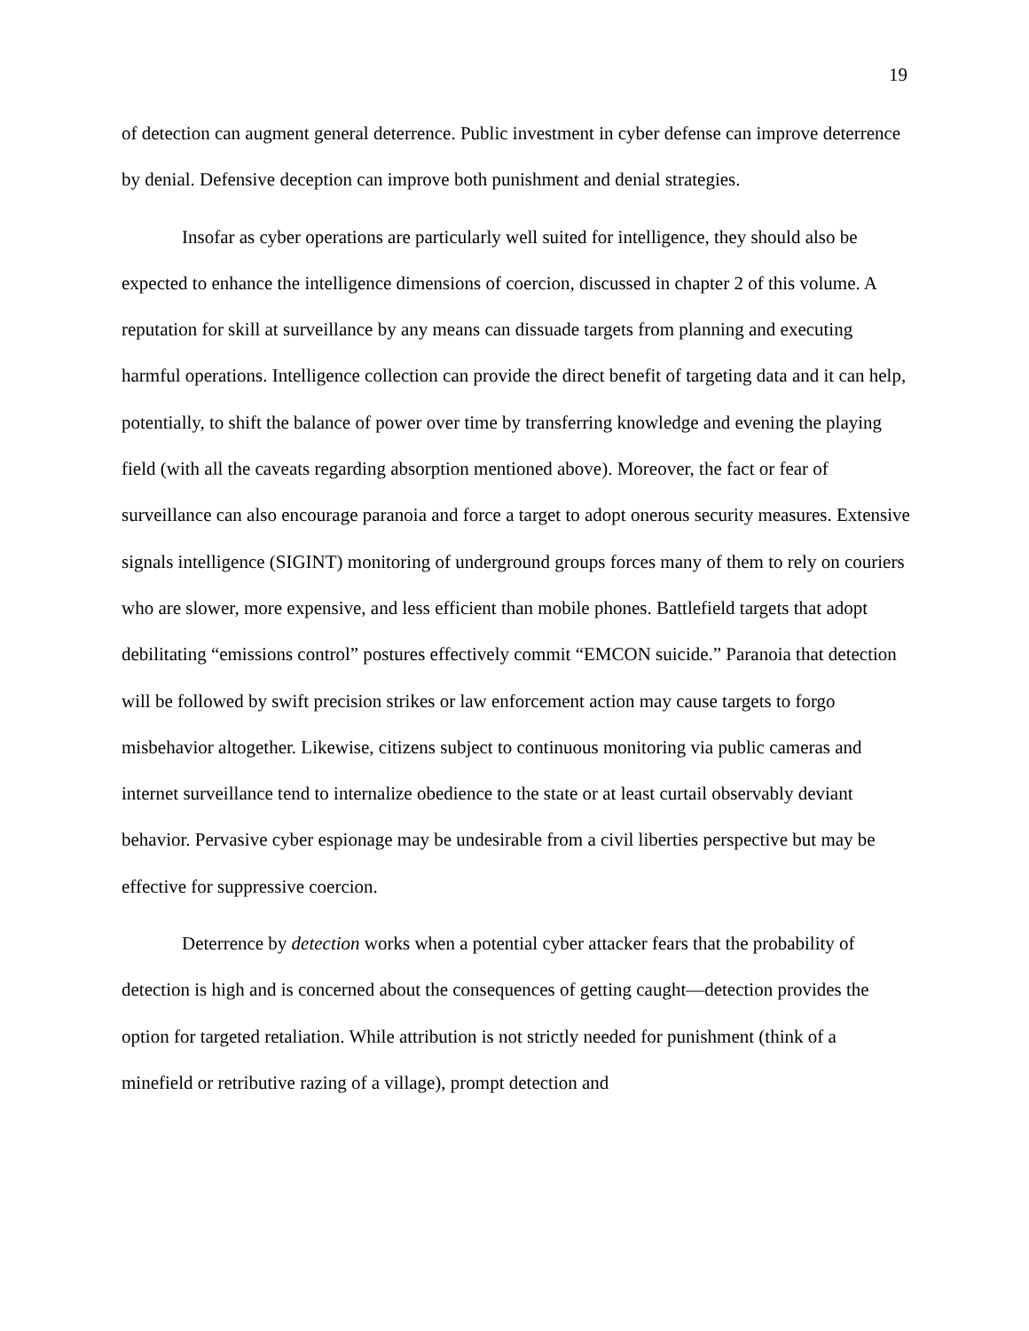19
of detection can augment general deterrence. Public investment in cyber defense can improve deterrence by denial. Defensive deception can improve both punishment and denial strategies.
Insofar as cyber operations are particularly well suited for intelligence, they should also be expected to enhance the intelligence dimensions of coercion, discussed in chapter 2 of this volume. A reputation for skill at surveillance by any means can dissuade targets from planning and executing harmful operations. Intelligence collection can provide the direct benefit of targeting data and it can help, potentially, to shift the balance of power over time by transferring knowledge and evening the playing field (with all the caveats regarding absorption mentioned above). Moreover, the fact or fear of surveillance can also encourage paranoia and force a target to adopt onerous security measures. Extensive signals intelligence (SIGINT) monitoring of underground groups forces many of them to rely on couriers who are slower, more expensive, and less efficient than mobile phones. Battlefield targets that adopt debilitating “emissions control” postures effectively commit “EMCON suicide.” Paranoia that detection will be followed by swift precision strikes or law enforcement action may cause targets to forgo misbehavior altogether. Likewise, citizens subject to continuous monitoring via public cameras and internet surveillance tend to internalize obedience to the state or at least curtail observably deviant behavior. Pervasive cyber espionage may be undesirable from a civil liberties perspective but may be effective for suppressive coercion.
Deterrence by detection works when a potential cyber attacker fears that the probability of detection is high and is concerned about the consequences of getting caught—detection provides the option for targeted retaliation. While attribution is not strictly needed for punishment (think of a minefield or retributive razing of a village), prompt detection and